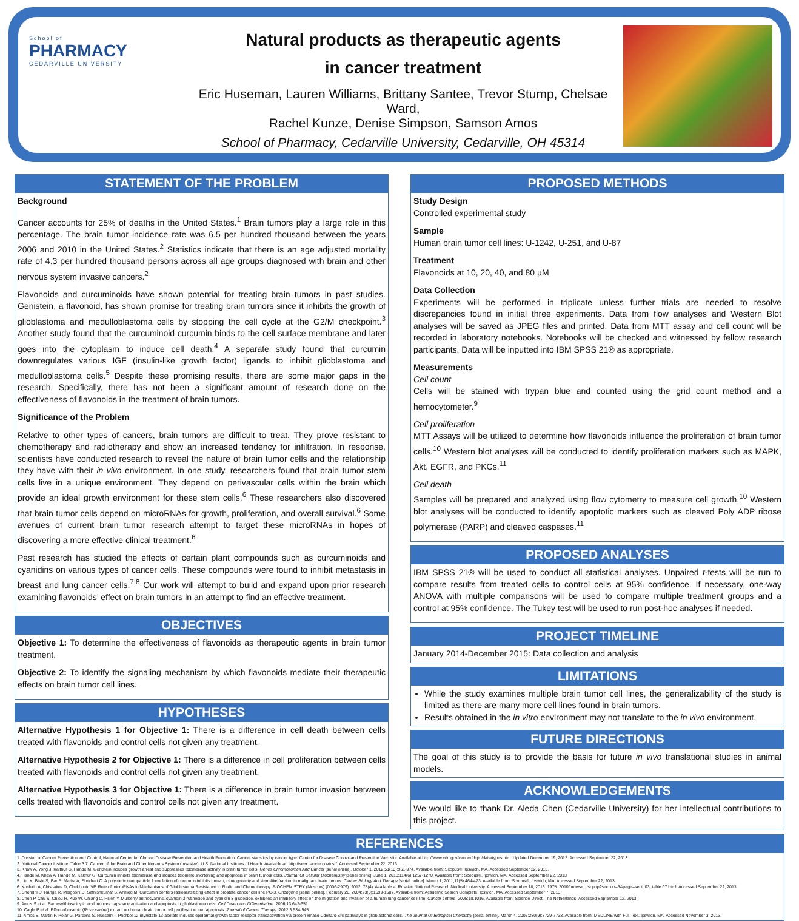School of
PHARMACY
CEDARVILLE UNIVERSITY
Natural products as therapeutic agents
in cancer treatment
Eric Huseman, Lauren Williams, Brittany Santee, Trevor Stump, Chelsae Ward,
Rachel Kunze, Denise Simpson, Samson Amos
School of Pharmacy, Cedarville University, Cedarville, OH 45314
STATEMENT OF THE PROBLEM
Background
Cancer accounts for 25% of deaths in the United States.<sup>1</sup> Brain tumors play a large role in this percentage. The brain tumor incidence rate was 6.5 per hundred thousand between the years 2006 and 2010 in the United States.<sup>2</sup> Statistics indicate that there is an age adjusted mortality rate of 4.3 per hundred thousand persons across all age groups diagnosed with brain and other nervous system invasive cancers.<sup>2</sup>
Flavonoids and curcuminoids have shown potential for treating brain tumors in past studies. Genistein, a flavonoid, has shown promise for treating brain tumors since it inhibits the growth of glioblastoma and medulloblastoma cells by stopping the cell cycle at the G2/M checkpoint.<sup>3</sup> Another study found that the curcuminoid curcumin binds to the cell surface membrane and later goes into the cytoplasm to induce cell death.<sup>4</sup> A separate study found that curcumin downregulates various IGF (insulin-like growth factor) ligands to inhibit glioblastoma and medulloblastoma cells.<sup>5</sup> Despite these promising results, there are some major gaps in the research. Specifically, there has not been a significant amount of research done on the effectiveness of flavonoids in the treatment of brain tumors.
Significance of the Problem
Relative to other types of cancers, brain tumors are difficult to treat. They prove resistant to chemotherapy and radiotherapy and show an increased tendency for infiltration. In response, scientists have conducted research to reveal the nature of brain tumor cells and the relationship they have with their in vivo environment. In one study, researchers found that brain tumor stem cells live in a unique environment. They depend on perivascular cells within the brain which provide an ideal growth environment for these stem cells.<sup>6</sup> These researchers also discovered that brain tumor cells depend on microRNAs for growth, proliferation, and overall survival.<sup>6</sup> Some avenues of current brain tumor research attempt to target these microRNAs in hopes of discovering a more effective clinical treatment.<sup>6</sup>
Past research has studied the effects of certain plant compounds such as curcuminoids and cyanidins on various types of cancer cells. These compounds were found to inhibit metastasis in breast and lung cancer cells.<sup>7,8</sup> Our work will attempt to build and expand upon prior research examining flavonoids’ effect on brain tumors in an attempt to find an effective treatment.
OBJECTIVES
Objective 1: To determine the effectiveness of flavonoids as therapeutic agents in brain tumor treatment.
Objective 2: To identify the signaling mechanism by which flavonoids mediate their therapeutic effects on brain tumor cell lines.
HYPOTHESES
Alternative Hypothesis 1 for Objective 1: There is a difference in cell death between cells treated with flavonoids and control cells not given any treatment.
Alternative Hypothesis 2 for Objective 1: There is a difference in cell proliferation between cells treated with flavonoids and control cells not given any treatment.
Alternative Hypothesis 3 for Objective 1: There is a difference in brain tumor invasion between cells treated with flavonoids and control cells not given any treatment.
PROPOSED METHODS
Study Design
Controlled experimental study
Sample
Human brain tumor cell lines: U-1242, U-251, and U-87
Treatment
Flavonoids at 10, 20, 40, and 80 µM
Data Collection
Experiments will be performed in triplicate unless further trials are needed to resolve discrepancies found in initial three experiments. Data from flow analyses and Western Blot analyses will be saved as JPEG files and printed. Data from MTT assay and cell count will be recorded in laboratory notebooks. Notebooks will be checked and witnessed by fellow research participants. Data will be inputted into IBM SPSS 21® as appropriate.
Measurements
Cell count
Cells will be stained with trypan blue and counted using the grid count method and a hemocytometer.<sup>9</sup>
Cell proliferation
MTT Assays will be utilized to determine how flavonoids influence the proliferation of brain tumor cells.<sup>10</sup> Western blot analyses will be conducted to identify proliferation markers such as MAPK, Akt, EGFR, and PKCs.<sup>11</sup>
Cell death
Samples will be prepared and analyzed using flow cytometry to measure cell growth.<sup>10</sup> Western blot analyses will be conducted to identify apoptotic markers such as cleaved Poly ADP ribose polymerase (PARP) and cleaved caspases.<sup>11</sup>
PROPOSED ANALYSES
IBM SPSS 21® will be used to conduct all statistical analyses. Unpaired t-tests will be run to compare results from treated cells to control cells at 95% confidence. If necessary, one-way ANOVA with multiple comparisons will be used to compare multiple treatment groups and a control at 95% confidence. The Tukey test will be used to run post-hoc analyses if needed.
PROJECT TIMELINE
January 2014-December 2015: Data collection and analysis
LIMITATIONS
While the study examines multiple brain tumor cell lines, the generalizability of the study is limited as there are many more cell lines found in brain tumors.
Results obtained in the in vitro environment may not translate to the in vivo environment.
FUTURE DIRECTIONS
The goal of this study is to provide the basis for future in vivo translational studies in animal models.
ACKNOWLEDGEMENTS
We would like to thank Dr. Aleda Chen (Cedarville University) for her intellectual contributions to this project.
REFERENCES
1. Division of Cancer Prevention and Control, National Center for Chronic Disease Prevention and Health Promotion. Cancer statistics by cancer type. Center for Disease Control and Prevention Web site. Available at http://www.cdc.gov/cancer/dcpc/data/types.htm. Updated December 19, 2012. Accessed September 22, 2013.
2. National Cancer Institute. Table 3.7: Cancer of the Brain and Other Nervous System (Invasive). U.S. National Institutes of Health. Available at: http://seer.cancer.gov/csr/. Accessed September 22, 2013.
3. Khaw A, Yong J, Kalthur G, Hande M. Genistein induces growth arrest and suppresses telomerase activity in brain tumor cells. Genes Chromosomes And Cancer [serial online]. October 1, 2012;51(10):961-974. Available from: Scopus®, Ipswich, MA. Accessed September 22, 2013.
4. Hande M, Khaw A, Hande M, Kalthur G. Curcumin inhibits telomerase and induces telomere shortening and apoptosis in brain tumour cells. Journal Of Cellular Biochemistry [serial online]. June 1, 2013;114(6):1257-1270. Available from: Scopus®, Ipswich, MA. Accessed September 22, 2013.
5. Lim K, Bisht S, Bar E, Maitra A, Eberhart C. A polymeric nanoparticle formulation of curcumin inhibits growth, clonogenicity and stem-like fraction in malignant brain tumors. Cancer Biology And Therapy [serial online]. March 1, 2011;11(5):464-473. Available from: Scopus®, Ipswich, MA. Accessed September 22, 2013.
6. Koshkin A, Chistiakov D, Chekhonin VP. Role of microRNAs in Mechanisms of Glioblastoma Resistance to Radio and Chemotherapy. BIOCHEMISTRY (Moscow) (0006-2979). 2012; 78(4). Available at Russian National Research Medical University. Accessed September 18, 2013. 1975_2010/browse_csr.php?section=3&page=sect_03_table.07.html. Accessed September 22, 2013.
7. Chendril D, Ranga R, Meigooni D, Sathishkumar S, Ahmed M. Curcumin confers radiosensitizing effect in prostate cancer cell line PC-3. Oncogene [serial online]. February 26, 2004;23(8):1599-1607. Available from: Academic Search Complete, Ipswich, MA. Accessed September 7, 2013.
8. Chen P, Chu S, Chiou H, Kuo W, Chiang C, Hsieh Y. Mulberry anthocyanins, cyanidin 3-rutinoside and cyanidin 3-glucoside, exhibited an inhibitory effect on the migration and invasion of a human lung cancer cell line. Cancer Letters. 2005;10.1016. Available from: Science Direct, The Netherlands. Accessed September 12, 2013.
9. Amos S et al. Farnesylthiosalicylic acid induces capspace activation and apoptosis in glioblastoma cells. Cell Death and Differentiation. 2006;13:642-651.
10. Cagle P et al. Effect of rosehip (Rosa canina) extract on human brain tumor cell proliferation and apoptosis. Journal of Cancer Therapy. 2012;3:534-545.
11. Amos S, Martin P, Polar G, Parsons S, Hussaini I. Phorbol 12-myristate 13-acetate induces epidermal growth factor receptor transactivation via protein kinase Cdelta/c-Src pathways in glioblastoma cells. The Journal Of Biological Chemistry [serial online]. March 4, 2005;280(9):7729-7738. Available from: MEDLINE with Full Text, Ipswich, MA. Accessed November 3, 2013.